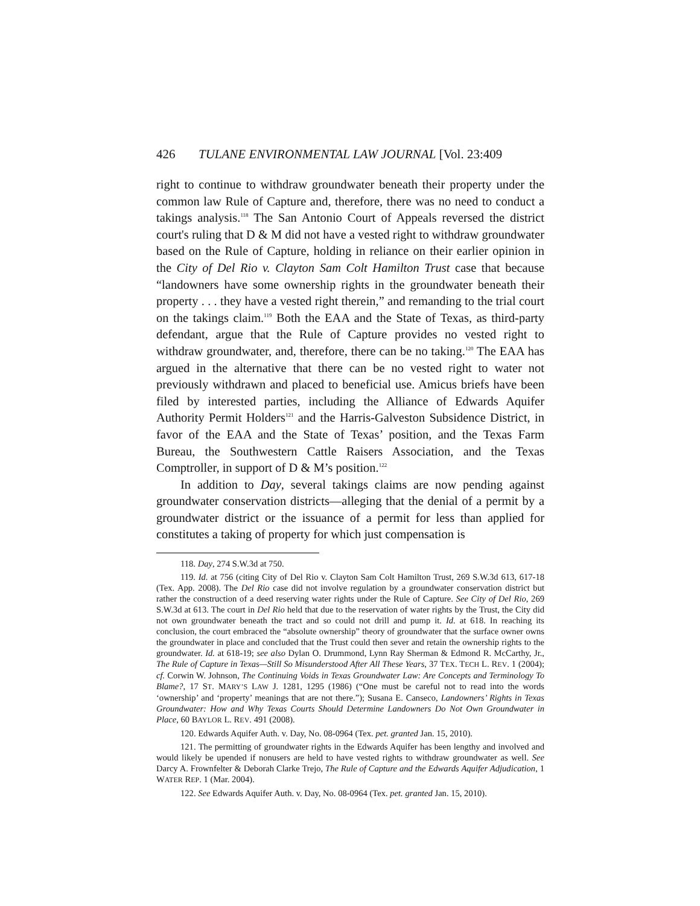426 TULANE ENVIRONMENTAL LAW JOURNAL [Vol. 23:409
right to continue to withdraw groundwater beneath their property under the common law Rule of Capture and, therefore, there was no need to conduct a takings analysis.<sup>118</sup> The San Antonio Court of Appeals reversed the district court's ruling that D & M did not have a vested right to withdraw groundwater based on the Rule of Capture, holding in reliance on their earlier opinion in the City of Del Rio v. Clayton Sam Colt Hamilton Trust case that because “landowners have some ownership rights in the groundwater beneath their property . . . they have a vested right therein,” and remanding to the trial court on the takings claim.<sup>119</sup> Both the EAA and the State of Texas, as third-party defendant, argue that the Rule of Capture provides no vested right to withdraw groundwater, and, therefore, there can be no taking.<sup>120</sup> The EAA has argued in the alternative that there can be no vested right to water not previously withdrawn and placed to beneficial use. Amicus briefs have been filed by interested parties, including the Alliance of Edwards Aquifer Authority Permit Holders<sup>121</sup> and the Harris-Galveston Subsidence District, in favor of the EAA and the State of Texas’ position, and the Texas Farm Bureau, the Southwestern Cattle Raisers Association, and the Texas Comptroller, in support of D & M’s position.<sup>122</sup>
In addition to Day, several takings claims are now pending against groundwater conservation districts—alleging that the denial of a permit by a groundwater district or the issuance of a permit for less than applied for constitutes a taking of property for which just compensation is
118. Day, 274 S.W.3d at 750.
119. Id. at 756 (citing City of Del Rio v. Clayton Sam Colt Hamilton Trust, 269 S.W.3d 613, 617-18 (Tex. App. 2008). The Del Rio case did not involve regulation by a groundwater conservation district but rather the construction of a deed reserving water rights under the Rule of Capture. See City of Del Rio, 269 S.W.3d at 613. The court in Del Rio held that due to the reservation of water rights by the Trust, the City did not own groundwater beneath the tract and so could not drill and pump it. Id. at 618. In reaching its conclusion, the court embraced the “absolute ownership” theory of groundwater that the surface owner owns the groundwater in place and concluded that the Trust could then sever and retain the ownership rights to the groundwater. Id. at 618-19; see also Dylan O. Drummond, Lynn Ray Sherman & Edmond R. McCarthy, Jr., The Rule of Capture in Texas—Still So Misunderstood After All These Years, 37 TEX. TECH L. REV. 1 (2004); cf. Corwin W. Johnson, The Continuing Voids in Texas Groundwater Law: Are Concepts and Terminology To Blame?, 17 ST. MARY’S LAW J. 1281, 1295 (1986) (“One must be careful not to read into the words ‘ownership’ and ‘property’ meanings that are not there.”); Susana E. Canseco, Landowners’ Rights in Texas Groundwater: How and Why Texas Courts Should Determine Landowners Do Not Own Groundwater in Place, 60 BAYLOR L. REV. 491 (2008).
120. Edwards Aquifer Auth. v. Day, No. 08-0964 (Tex. pet. granted Jan. 15, 2010).
121. The permitting of groundwater rights in the Edwards Aquifer has been lengthy and involved and would likely be upended if nonusers are held to have vested rights to withdraw groundwater as well. See Darcy A. Frownfelter & Deborah Clarke Trejo, The Rule of Capture and the Edwards Aquifer Adjudication, 1 WATER REP. 1 (Mar. 2004).
122. See Edwards Aquifer Auth. v. Day, No. 08-0964 (Tex. pet. granted Jan. 15, 2010).